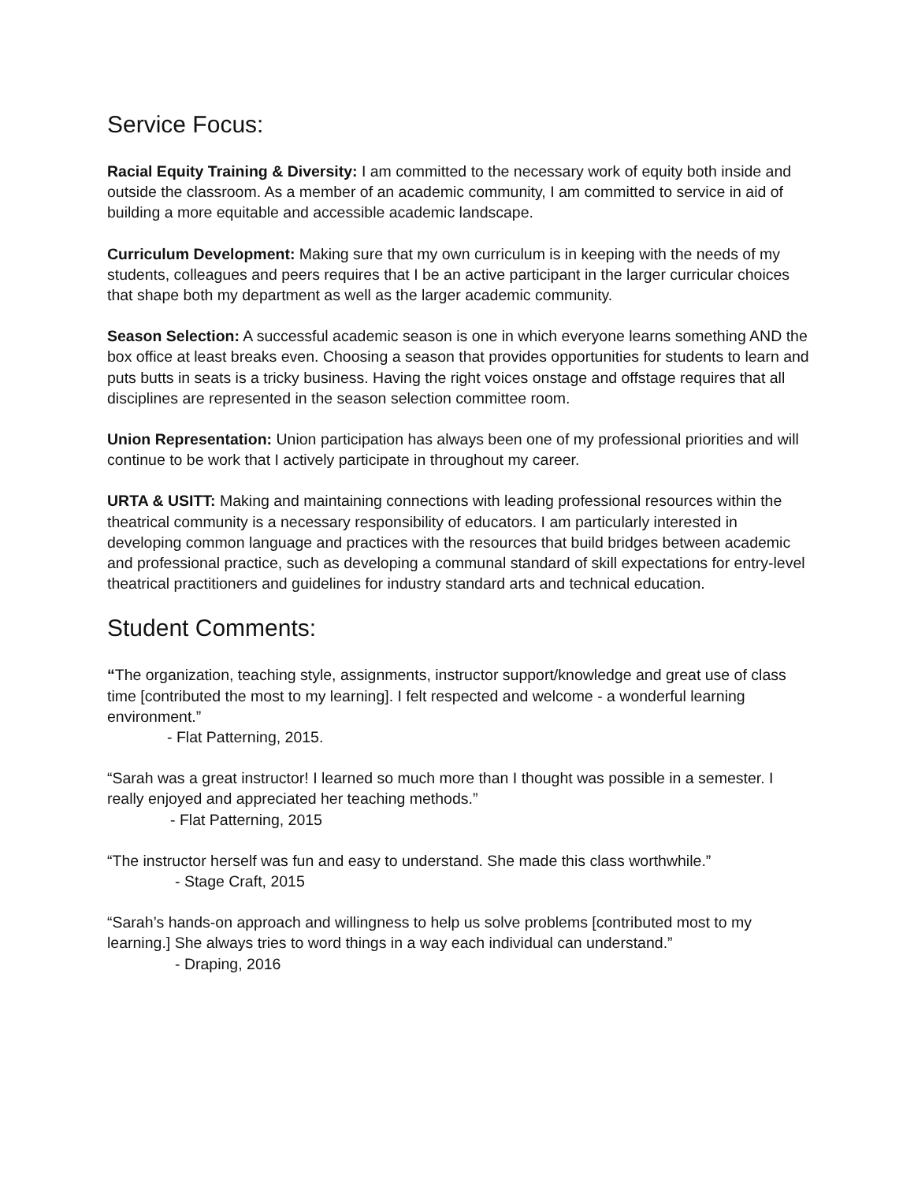Service Focus:
Racial Equity Training & Diversity: I am committed to the necessary work of equity both inside and outside the classroom. As a member of an academic community, I am committed to service in aid of building a more equitable and accessible academic landscape.
Curriculum Development: Making sure that my own curriculum is in keeping with the needs of my students, colleagues and peers requires that I be an active participant in the larger curricular choices that shape both my department as well as the larger academic community.
Season Selection: A successful academic season is one in which everyone learns something AND the box office at least breaks even. Choosing a season that provides opportunities for students to learn and puts butts in seats is a tricky business. Having the right voices onstage and offstage requires that all disciplines are represented in the season selection committee room.
Union Representation: Union participation has always been one of my professional priorities and will continue to be work that I actively participate in throughout my career.
URTA & USITT: Making and maintaining connections with leading professional resources within the theatrical community is a necessary responsibility of educators. I am particularly interested in developing common language and practices with the resources that build bridges between academic and professional practice, such as developing a communal standard of skill expectations for entry-level theatrical practitioners and guidelines for industry standard arts and technical education.
Student Comments:
“The organization, teaching style, assignments, instructor support/knowledge and great use of class time [contributed the most to my learning]. I felt respected and welcome - a wonderful learning environment.”
- Flat Patterning, 2015.
“Sarah was a great instructor! I learned so much more than I thought was possible in a semester. I really enjoyed and appreciated her teaching methods.”
- Flat Patterning, 2015
“The instructor herself was fun and easy to understand. She made this class worthwhile.”
- Stage Craft, 2015
“Sarah’s hands-on approach and willingness to help us solve problems [contributed most to my learning.] She always tries to word things in a way each individual can understand.”
- Draping, 2016